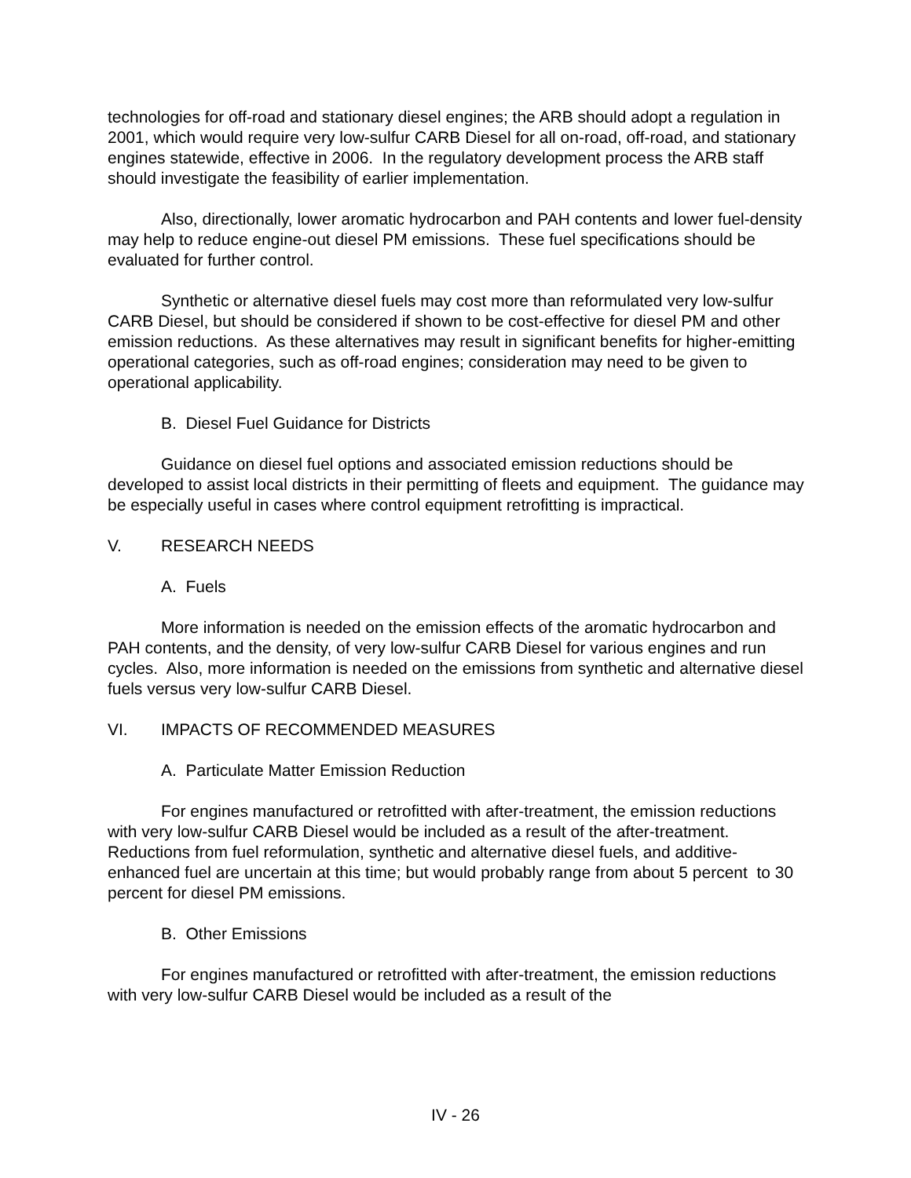technologies for off-road and stationary diesel engines; the ARB should adopt a regulation in 2001, which would require very low-sulfur CARB Diesel for all on-road, off-road, and stationary engines statewide, effective in 2006. In the regulatory development process the ARB staff should investigate the feasibility of earlier implementation.
Also, directionally, lower aromatic hydrocarbon and PAH contents and lower fuel-density may help to reduce engine-out diesel PM emissions. These fuel specifications should be evaluated for further control.
Synthetic or alternative diesel fuels may cost more than reformulated very low-sulfur CARB Diesel, but should be considered if shown to be cost-effective for diesel PM and other emission reductions. As these alternatives may result in significant benefits for higher-emitting operational categories, such as off-road engines; consideration may need to be given to operational applicability.
B. Diesel Fuel Guidance for Districts
Guidance on diesel fuel options and associated emission reductions should be developed to assist local districts in their permitting of fleets and equipment. The guidance may be especially useful in cases where control equipment retrofitting is impractical.
V. RESEARCH NEEDS
A. Fuels
More information is needed on the emission effects of the aromatic hydrocarbon and PAH contents, and the density, of very low-sulfur CARB Diesel for various engines and run cycles. Also, more information is needed on the emissions from synthetic and alternative diesel fuels versus very low-sulfur CARB Diesel.
VI. IMPACTS OF RECOMMENDED MEASURES
A. Particulate Matter Emission Reduction
For engines manufactured or retrofitted with after-treatment, the emission reductions with very low-sulfur CARB Diesel would be included as a result of the after-treatment. Reductions from fuel reformulation, synthetic and alternative diesel fuels, and additive-enhanced fuel are uncertain at this time; but would probably range from about 5 percent to 30 percent for diesel PM emissions.
B. Other Emissions
For engines manufactured or retrofitted with after-treatment, the emission reductions with very low-sulfur CARB Diesel would be included as a result of the
IV - 26